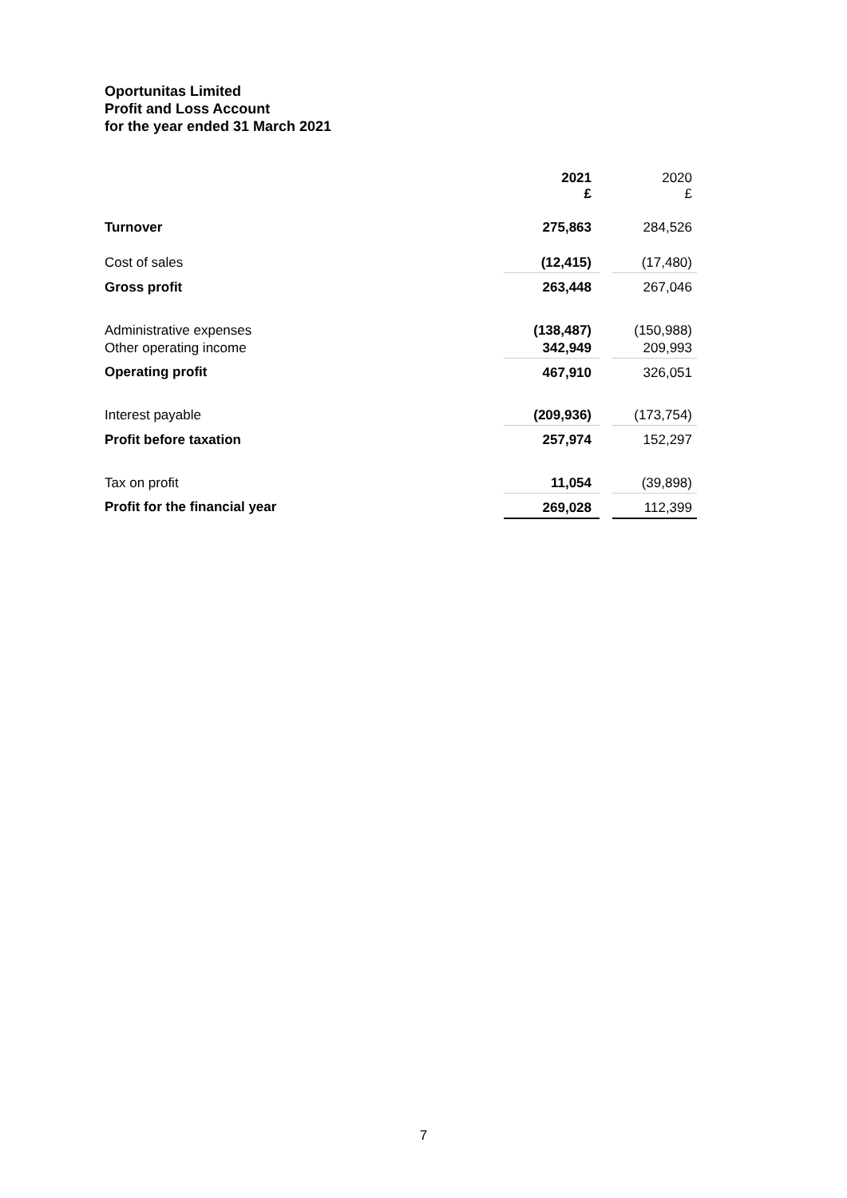Oportunitas Limited
Profit and Loss Account
for the year ended 31 March 2021
| | 2021 £ | | 2020 £ |
| Turnover | 275,863 | | 284,526 |
| Cost of sales | (12,415) | | (17,480) |
| Gross profit | 263,448 | | 267,046 |
| Administrative expenses | (138,487) | | (150,988) |
| Other operating income | 342,949 | | 209,993 |
| Operating profit | 467,910 | | 326,051 |
| Interest payable | (209,936) | | (173,754) |
| Profit before taxation | 257,974 | | 152,297 |
| Tax on profit | 11,054 | | (39,898) |
| Profit for the financial year | 269,028 | | 112,399 |
7